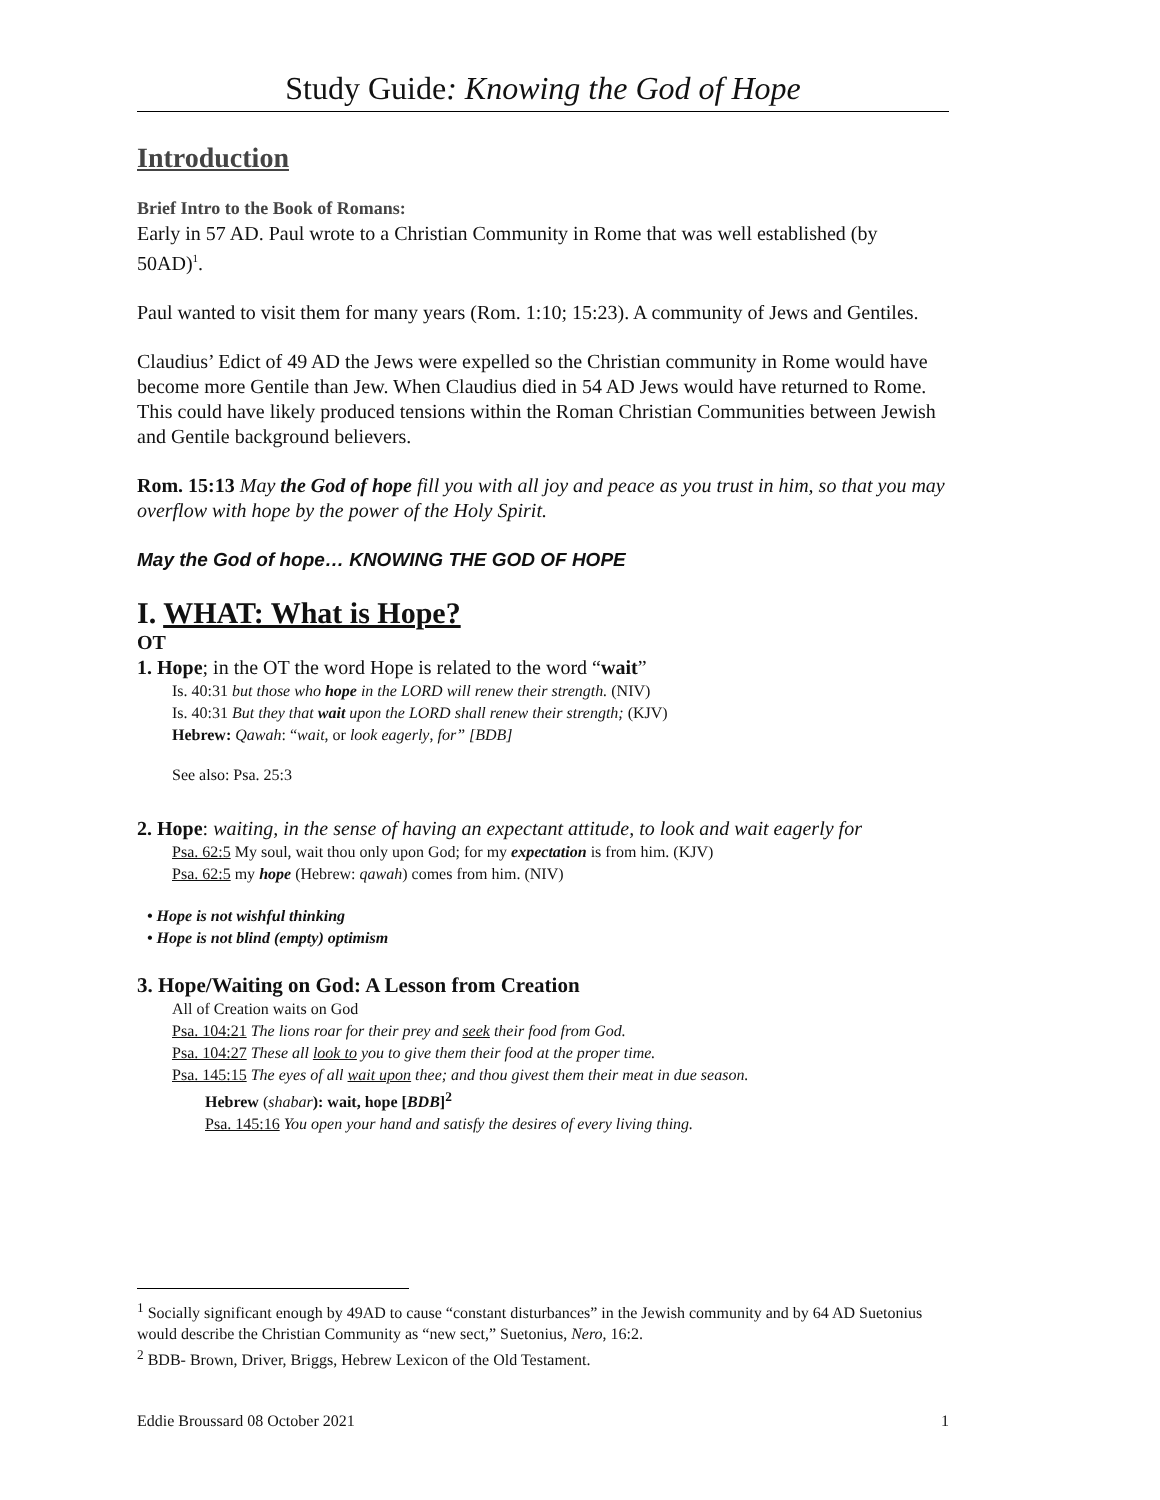Study Guide: Knowing the God of Hope
Introduction
Brief Intro to the Book of Romans:
Early in 57 AD. Paul wrote to a Christian Community in Rome that was well established (by 50AD)<sup>1</sup>.
Paul wanted to visit them for many years (Rom. 1:10; 15:23). A community of Jews and Gentiles.
Claudius’ Edict of 49 AD the Jews were expelled so the Christian community in Rome would have become more Gentile than Jew. When Claudius died in 54 AD Jews would have returned to Rome. This could have likely produced tensions within the Roman Christian Communities between Jewish and Gentile background believers.
Rom. 15:13 May the God of hope fill you with all joy and peace as you trust in him, so that you may overflow with hope by the power of the Holy Spirit.
May the God of hope… KNOWING THE GOD OF HOPE
I. WHAT: What is Hope?
OT
1. Hope; in the OT the word Hope is related to the word “wait”
Is. 40:31 but those who hope in the LORD will renew their strength. (NIV)
Is. 40:31 But they that wait upon the LORD shall renew their strength; (KJV)
Hebrew: Qawah: “wait, or look eagerly, for” [BDB]
See also: Psa. 25:3
2. Hope: waiting, in the sense of having an expectant attitude, to look and wait eagerly for
Psa. 62:5 My soul, wait thou only upon God; for my expectation is from him. (KJV)
Psa. 62:5 my hope (Hebrew: qawah) comes from him. (NIV)
• Hope is not wishful thinking
• Hope is not blind (empty) optimism
3. Hope/Waiting on God: A Lesson from Creation
All of Creation waits on God
Psa. 104:21 The lions roar for their prey and seek their food from God.
Psa. 104:27 These all look to you to give them their food at the proper time.
Psa. 145:15 The eyes of all wait upon thee; and thou givest them their meat in due season.
Hebrew (shabar): wait, hope [BDB]<sup>2</sup>
Psa. 145:16 You open your hand and satisfy the desires of every living thing.
<sup>1</sup> Socially significant enough by 49AD to cause “constant disturbances” in the Jewish community and by 64 AD Suetonius would describe the Christian Community as “new sect,” Suetonius, Nero, 16:2.
<sup>2</sup> BDB- Brown, Driver, Briggs, Hebrew Lexicon of the Old Testament.
Eddie Broussard 08 October 2021 1